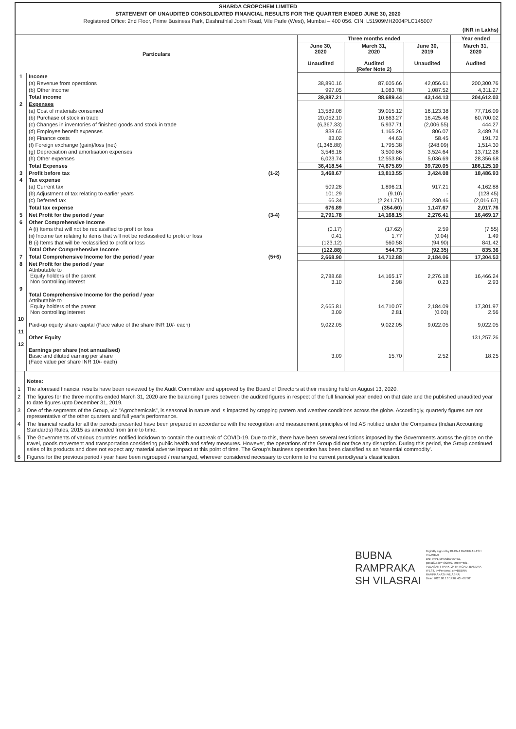SHARDA CROPCHEM LIMITED
STATEMENT OF UNAUDITED CONSOLIDATED FINANCIAL RESULTS FOR THE QUARTER ENDED JUNE 30, 2020
Registered Office: 2nd Floor, Prime Business Park, Dashrathlal Joshi Road, Vile Parle (West), Mumbai – 400 056. CIN: L51909MH2004PLC145007
(INR in Lakhs)
| Particulars | | | Three months ended | | | Year ended |
| --- | --- | --- | --- | --- | --- | --- |
| | | | June 30, 2020 Unaudited | March 31, 2020 Audited (Refer Note 2) | June 30, 2019 Unaudited | March 31, 2020 Audited |
| 1 | Income | | | | | |
| | (a) Revenue from operations | | 38,890.16 | 87,605.66 | 42,056.61 | 200,300.76 |
| | (b) Other income | | 997.05 | 1,083.78 | 1,087.52 | 4,311.27 |
| | Total income | | 39,887.21 | 88,689.44 | 43,144.13 | 204,612.03 |
| 2 | Expenses | | | | | |
| | (a) Cost of materials consumed | | 13,589.08 | 39,015.12 | 16,123.38 | 77,716.09 |
| | (b) Purchase of stock in trade | | 20,052.10 | 10,863.27 | 16,425.46 | 60,700.02 |
| | (c) Changes in inventories of finished goods and stock in trade | | (6,367.33) | 5,937.71 | (2,006.55) | 444.27 |
| | (d) Employee benefit expenses | | 838.65 | 1,165.26 | 806.07 | 3,489.74 |
| | (e) Finance costs | | 83.02 | 44.63 | 58.45 | 191.72 |
| | (f) Foreign exchange (gain)/loss (net) | | (1,346.88) | 1,795.38 | (248.09) | 1,514.30 |
| | (g) Depreciation and amortisation expenses | | 3,546.16 | 3,500.66 | 3,524.64 | 13,712.28 |
| | (h) Other expenses | | 6,023.74 | 12,553.86 | 5,036.69 | 28,356.68 |
| | Total Expenses | | 36,418.54 | 74,875.89 | 39,720.05 | 186,125.10 |
| 3 | Profit before tax | (1-2) | 3,468.67 | 13,813.55 | 3,424.08 | 18,486.93 |
| 4 | Tax expense | | | | | |
| | (a) Current tax | | 509.26 | 1,896.21 | 917.21 | 4,162.88 |
| | (b) Adjustment of tax relating to earlier years | | 101.29 | (9.10) | - | (128.45) |
| | (c) Deferred tax | | 66.34 | (2,241.71) | 230.46 | (2,016.67) |
| | Total tax expense | | 676.89 | (354.60) | 1,147.67 | 2,017.76 |
| 5 | Net Profit for the period / year | (3-4) | 2,791.78 | 14,168.15 | 2,276.41 | 16,469.17 |
| 6 | Other Comprehensive Income | | | | | |
| | A (i) Items that will not be reclassified to profit or loss | | (0.17) | (17.62) | 2.59 | (7.55) |
| | (ii) Income tax relating to items that will not be reclassified to profit or loss | | 0.41 | 1.77 | (0.04) | 1.49 |
| | B (i) Items that will be reclassified to profit or loss | | (123.12) | 560.58 | (94.90) | 841.42 |
| | Total Other Comprehensive Income | | (122.88) | 544.73 | (92.35) | 835.36 |
| 7 | Total Comprehensive Income for the period / year | (5+6) | 2,668.90 | 14,712.88 | 2,184.06 | 17,304.53 |
| 8 | Net Profit for the period / year Attributable to : Equity holders of the parent Non controlling interest | | 2,788.68 3.10 | 14,165.17 2.98 | 2,276.18 0.23 | 16,466.24 2.93 |
| 9 | Total Comprehensive Income for the period / year Attributable to : Equity holders of the parent Non controlling interest | | 2,665.81 3.09 | 14,710.07 2.81 | 2,184.09 (0.03) | 17,301.97 2.56 |
| 10 | Paid-up equity share capital (Face value of the share INR 10/- each) | | 9,022.05 | 9,022.05 | 9,022.05 | 9,022.05 |
| 11 | Other Equity | | | | | 131,257.26 |
| 12 | Earnings per share (not annualised) Basic and diluted earning per share (Face value per share INR 10/- each) | | 3.09 | 15.70 | 2.52 | 18.25 |
| | Notes: |
| 1 | The aforesaid financial results have been reviewed by the Audit Committee and approved by the Board of Directors at their meeting held on August 13, 2020. |
| 2 | The figures for the three months ended March 31, 2020 are the balancing figures between the audited figures in respect of the full financial year ended on that date and the published unaudited year to date figures upto December 31, 2019. |
| 3 | One of the segments of the Group, viz "Agrochemicals", is seasonal in nature and is impacted by cropping pattern and weather conditions across the globe. Accordingly, quarterly figures are not representative of the other quarters and full year's performance. |
| 4 | The financial results for all the periods presented have been prepared in accordance with the recognition and measurement principles of Ind AS notified under the Companies (Indian Accounting Standards) Rules, 2015 as amended from time to time. |
| 5 | The Governments of various countries notified lockdown to contain the outbreak of COVID-19. Due to this, there have been several restrictions imposed by the Governments across the globe on the travel, goods movement and transportation considering public health and safety measures. However, the operations of the Group did not face any disruption. During this period, the Group continued sales of its products and does not expect any material adverse impact at this point of time. The Group's business operation has been classified as an ‘essential commodity’. |
| 6 | Figures for the previous period / year have been regrouped / rearranged, wherever considered necessary to conform to the current period/year's classification. |
BUBNA
RAMPRAKA
SH VILASRAI
Digitally signed by BUBNA RAMPRAKASH VILASRAI
DN: c=IN, st=Maharashtra, postalCode=400050, street=501, PLEASANT PARK, 24TH ROAD, BANDRA WEST, o=Personal, cn=BUBNA RAMPRAKASH VILASRAI
Date: 2020.08.13 14:02:43 +05'30'